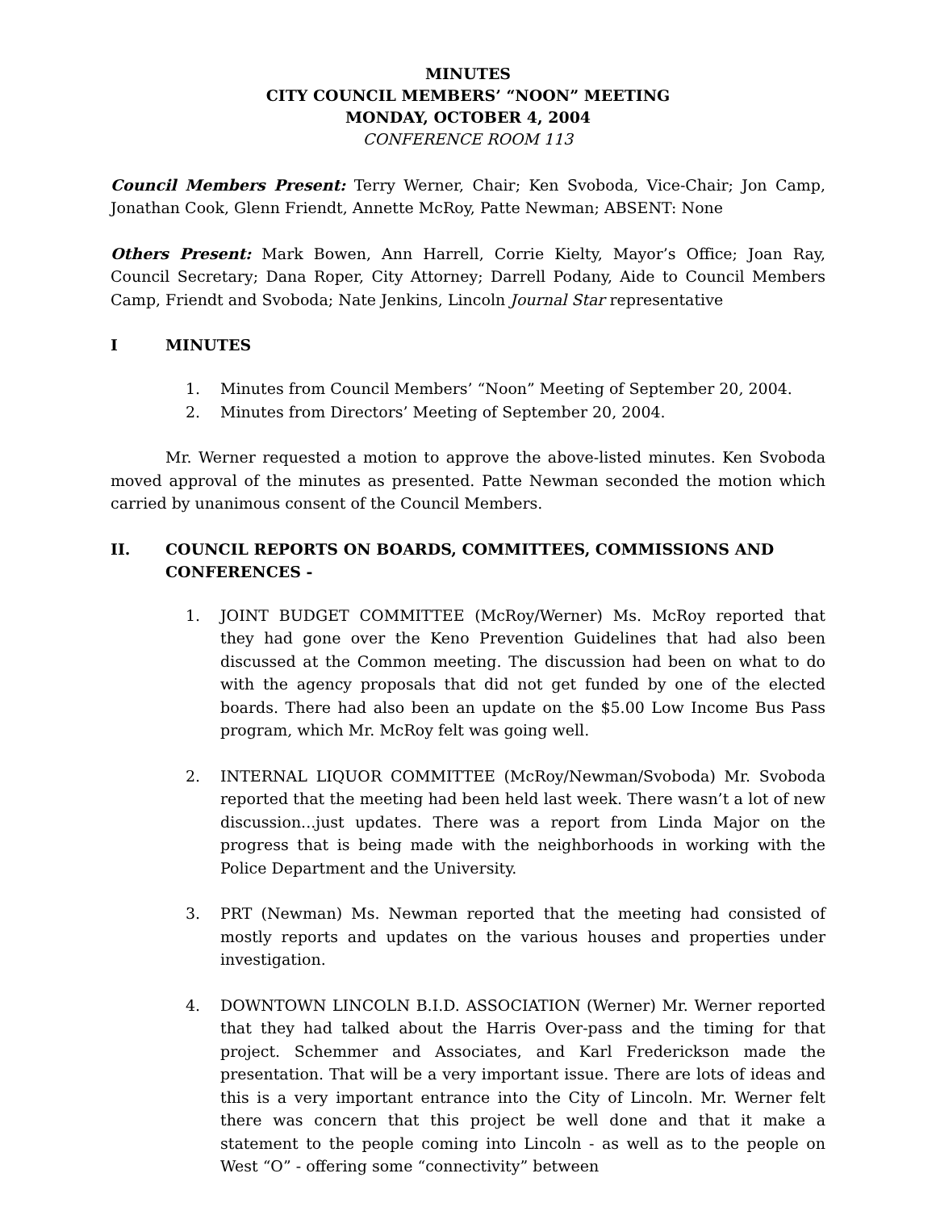MINUTES
CITY COUNCIL MEMBERS’ “NOON” MEETING
MONDAY, OCTOBER 4, 2004
CONFERENCE ROOM 113
Council Members Present: Terry Werner, Chair; Ken Svoboda, Vice-Chair; Jon Camp, Jonathan Cook, Glenn Friendt, Annette McRoy, Patte Newman; ABSENT: None
Others Present: Mark Bowen, Ann Harrell, Corrie Kielty, Mayor’s Office; Joan Ray, Council Secretary; Dana Roper, City Attorney; Darrell Podany, Aide to Council Members Camp, Friendt and Svoboda; Nate Jenkins, Lincoln Journal Star representative
I MINUTES
1. Minutes from Council Members’ “Noon” Meeting of September 20, 2004.
2. Minutes from Directors’ Meeting of September 20, 2004.
Mr. Werner requested a motion to approve the above-listed minutes. Ken Svoboda moved approval of the minutes as presented. Patte Newman seconded the motion which carried by unanimous consent of the Council Members.
II. COUNCIL REPORTS ON BOARDS, COMMITTEES, COMMISSIONS AND CONFERENCES -
1. JOINT BUDGET COMMITTEE (McRoy/Werner) Ms. McRoy reported that they had gone over the Keno Prevention Guidelines that had also been discussed at the Common meeting. The discussion had been on what to do with the agency proposals that did not get funded by one of the elected boards. There had also been an update on the $5.00 Low Income Bus Pass program, which Mr. McRoy felt was going well.
2. INTERNAL LIQUOR COMMITTEE (McRoy/Newman/Svoboda) Mr. Svoboda reported that the meeting had been held last week. There wasn’t a lot of new discussion...just updates. There was a report from Linda Major on the progress that is being made with the neighborhoods in working with the Police Department and the University.
3. PRT (Newman) Ms. Newman reported that the meeting had consisted of mostly reports and updates on the various houses and properties under investigation.
4. DOWNTOWN LINCOLN B.I.D. ASSOCIATION (Werner) Mr. Werner reported that they had talked about the Harris Over-pass and the timing for that project. Schemmer and Associates, and Karl Frederickson made the presentation. That will be a very important issue. There are lots of ideas and this is a very important entrance into the City of Lincoln. Mr. Werner felt there was concern that this project be well done and that it make a statement to the people coming into Lincoln - as well as to the people on West “O” - offering some “connectivity” between